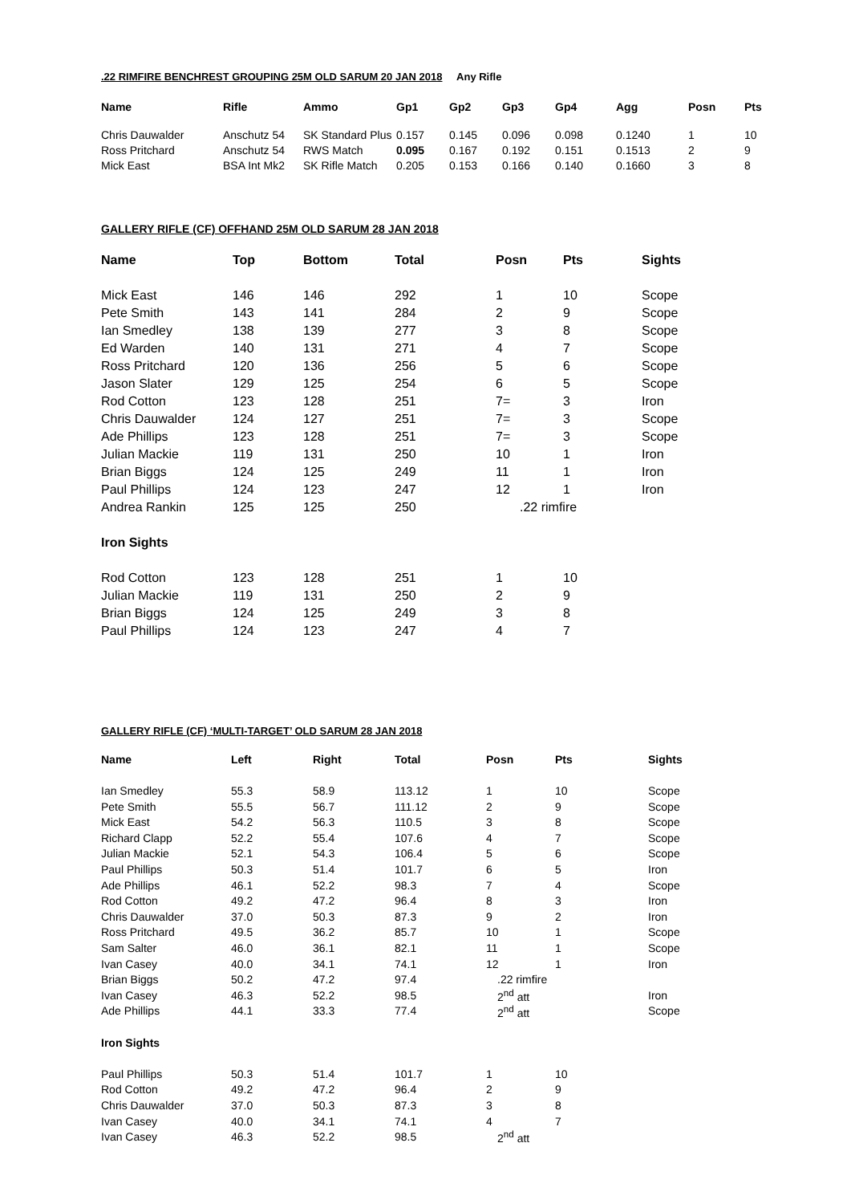.22 RIMFIRE BENCHREST GROUPING 25M OLD SARUM 20 JAN 2018 Any Rifle
| Name | Rifle | Ammo | Gp1 | Gp2 | Gp3 | Gp4 | Agg | Posn | Pts |
| --- | --- | --- | --- | --- | --- | --- | --- | --- | --- |
| Chris Dauwalder | Anschutz 54 | SK Standard Plus | 0.157 | 0.145 | 0.096 | 0.098 | 0.1240 | 1 | 10 |
| Ross Pritchard | Anschutz 54 | RWS Match | 0.095 | 0.167 | 0.192 | 0.151 | 0.1513 | 2 | 9 |
| Mick East | BSA Int Mk2 | SK Rifle Match | 0.205 | 0.153 | 0.166 | 0.140 | 0.1660 | 3 | 8 |
GALLERY RIFLE (CF) OFFHAND 25M OLD SARUM 28 JAN 2018
| Name | Top | Bottom | Total | Posn | Pts | Sights |
| --- | --- | --- | --- | --- | --- | --- |
| Mick East | 146 | 146 | 292 | 1 | 10 | Scope |
| Pete Smith | 143 | 141 | 284 | 2 | 9 | Scope |
| Ian Smedley | 138 | 139 | 277 | 3 | 8 | Scope |
| Ed Warden | 140 | 131 | 271 | 4 | 7 | Scope |
| Ross Pritchard | 120 | 136 | 256 | 5 | 6 | Scope |
| Jason Slater | 129 | 125 | 254 | 6 | 5 | Scope |
| Rod Cotton | 123 | 128 | 251 | 7= | 3 | Iron |
| Chris Dauwalder | 124 | 127 | 251 | 7= | 3 | Scope |
| Ade Phillips | 123 | 128 | 251 | 7= | 3 | Scope |
| Julian Mackie | 119 | 131 | 250 | 10 | 1 | Iron |
| Brian Biggs | 124 | 125 | 249 | 11 | 1 | Iron |
| Paul Phillips | 124 | 123 | 247 | 12 | 1 | Iron |
| Andrea Rankin | 125 | 125 | 250 | .22 rimfire | | |
| Iron Sights | | | | | | |
| Rod Cotton | 123 | 128 | 251 | 1 | 10 | |
| Julian Mackie | 119 | 131 | 250 | 2 | 9 | |
| Brian Biggs | 124 | 125 | 249 | 3 | 8 | |
| Paul Phillips | 124 | 123 | 247 | 4 | 7 | |
GALLERY RIFLE (CF) ‘MULTI-TARGET’ OLD SARUM 28 JAN 2018
| Name | Left | Right | Total | Posn | Pts | Sights |
| --- | --- | --- | --- | --- | --- | --- |
| Ian Smedley | 55.3 | 58.9 | 113.12 | 1 | 10 | Scope |
| Pete Smith | 55.5 | 56.7 | 111.12 | 2 | 9 | Scope |
| Mick East | 54.2 | 56.3 | 110.5 | 3 | 8 | Scope |
| Richard Clapp | 52.2 | 55.4 | 107.6 | 4 | 7 | Scope |
| Julian Mackie | 52.1 | 54.3 | 106.4 | 5 | 6 | Scope |
| Paul Phillips | 50.3 | 51.4 | 101.7 | 6 | 5 | Iron |
| Ade Phillips | 46.1 | 52.2 | 98.3 | 7 | 4 | Scope |
| Rod Cotton | 49.2 | 47.2 | 96.4 | 8 | 3 | Iron |
| Chris Dauwalder | 37.0 | 50.3 | 87.3 | 9 | 2 | Iron |
| Ross Pritchard | 49.5 | 36.2 | 85.7 | 10 | 1 | Scope |
| Sam Salter | 46.0 | 36.1 | 82.1 | 11 | 1 | Scope |
| Ivan Casey | 40.0 | 34.1 | 74.1 | 12 | 1 | Iron |
| Brian Biggs | 50.2 | 47.2 | 97.4 | .22 rimfire | | |
| Ivan Casey | 46.3 | 52.2 | 98.5 | 2<sup>nd</sup> att | | Iron |
| Ade Phillips | 44.1 | 33.3 | 77.4 | 2<sup>nd</sup> att | | Scope |
| Iron Sights | | | | | | |
| Paul Phillips | 50.3 | 51.4 | 101.7 | 1 | 10 | |
| Rod Cotton | 49.2 | 47.2 | 96.4 | 2 | 9 | |
| Chris Dauwalder | 37.0 | 50.3 | 87.3 | 3 | 8 | |
| Ivan Casey | 40.0 | 34.1 | 74.1 | 4 | 7 | |
| Ivan Casey | 46.3 | 52.2 | 98.5 | 2<sup>nd</sup> att | | |